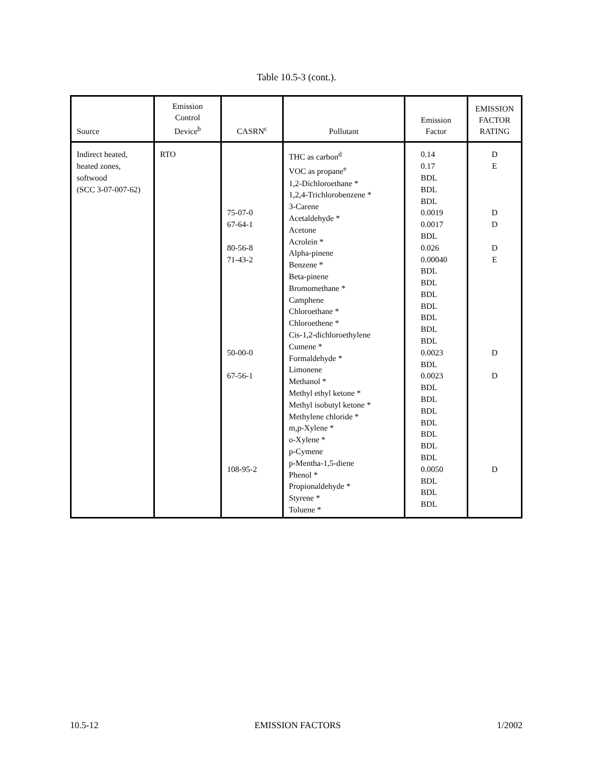Table 10.5-3 (cont.).
| Source | Emission Control Device<sup>b</sup> | CASRN<sup>c</sup> | Pollutant | Emission Factor | EMISSION FACTOR RATING |
| --- | --- | --- | --- | --- | --- |
| Indirect heated, heated zones, softwood (SCC 3-07-007-62) | RTO | 75-07-0 67-64-1 80-56-8 71-43-2 50-00-0 67-56-1 108-95-2 | THC as carbon<sup>d</sup> VOC as propane<sup>e</sup> 1,2-Dichloroethane * 1,2,4-Trichlorobenzene * 3-Carene Acetaldehyde * Acetone Acrolein * Alpha-pinene Benzene * Beta-pinene Bromomethane * Camphene Chloroethane * Chloroethene * Cis-1,2-dichloroethylene Cumene * Formaldehyde * Limonene Methanol * Methyl ethyl ketone * Methyl isobutyl ketone * Methylene chloride * m,p-Xylene * o-Xylene * p-Cymene p-Mentha-1,5-diene Phenol * Propionaldehyde * Styrene * Toluene * | 0.14 0.17 BDL BDL BDL 0.0019 0.0017 BDL 0.026 0.00040 BDL BDL BDL BDL BDL BDL BDL 0.0023 BDL 0.0023 BDL BDL BDL BDL BDL BDL BDL 0.0050 BDL BDL BDL | D E D D D E D D D |
10.5-12 EMISSION FACTORS 1/2002